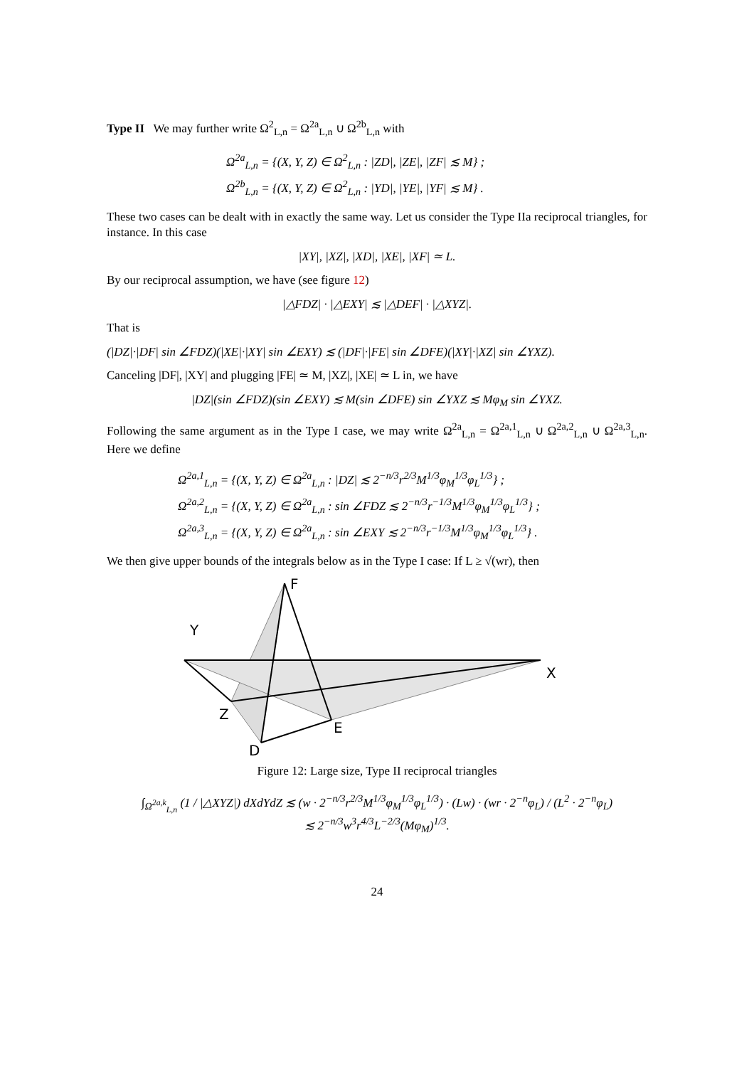Type II We may further write Ω<sup>2</sup><sub>L,n</sub> = Ω<sup>2a</sup><sub>L,n</sub> ∪ Ω<sup>2b</sup><sub>L,n</sub> with
Ω<sup>2a</sup><sub>L,n</sub> = {(X, Y, Z) ∈ Ω<sup>2</sup><sub>L,n</sub> : |ZD|, |ZE|, |ZF| ≲ M} ;
Ω<sup>2b</sup><sub>L,n</sub> = {(X, Y, Z) ∈ Ω<sup>2</sup><sub>L,n</sub> : |YD|, |YE|, |YF| ≲ M} .
These two cases can be dealt with in exactly the same way. Let us consider the Type IIa reciprocal triangles, for instance. In this case
|XY|, |XZ|, |XD|, |XE|, |XF| ≃ L.
By our reciprocal assumption, we have (see figure 12)
|△FDZ| · |△EXY| ≲ |△DEF| · |△XYZ|.
That is
(|DZ|·|DF| sin ∠FDZ)(|XE|·|XY| sin ∠EXY) ≲ (|DF|·|FE| sin ∠DFE)(|XY|·|XZ| sin ∠YXZ).
Canceling |DF|, |XY| and plugging |FE| ≃ M, |XZ|, |XE| ≃ L in, we have
|DZ|(sin ∠FDZ)(sin ∠EXY) ≲ M(sin ∠DFE) sin ∠YXZ ≲ Mφ<sub>M</sub> sin ∠YXZ.
Following the same argument as in the Type I case, we may write Ω<sup>2a</sup><sub>L,n</sub> = Ω<sup>2a,1</sup><sub>L,n</sub> ∪ Ω<sup>2a,2</sup><sub>L,n</sub> ∪ Ω<sup>2a,3</sup><sub>L,n</sub>. Here we define
Ω<sup>2a,1</sup><sub>L,n</sub> = {(X, Y, Z) ∈ Ω<sup>2a</sup><sub>L,n</sub> : |DZ| ≲ 2<sup>−n/3</sup>r<sup>2/3</sup>M<sup>1/3</sup>φ<sub>M</sub><sup>1/3</sup>φ<sub>L</sub><sup>1/3</sup>} ;
Ω<sup>2a,2</sup><sub>L,n</sub> = {(X, Y, Z) ∈ Ω<sup>2a</sup><sub>L,n</sub> : sin ∠FDZ ≲ 2<sup>−n/3</sup>r<sup>−1/3</sup>M<sup>1/3</sup>φ<sub>M</sub><sup>1/3</sup>φ<sub>L</sub><sup>1/3</sup>} ;
Ω<sup>2a,3</sup><sub>L,n</sub> = {(X, Y, Z) ∈ Ω<sup>2a</sup><sub>L,n</sub> : sin ∠EXY ≲ 2<sup>−n/3</sup>r<sup>−1/3</sup>M<sup>1/3</sup>φ<sub>M</sub><sup>1/3</sup>φ<sub>L</sub><sup>1/3</sup>} .
We then give upper bounds of the integrals below as in the Type I case: If L ≥ √(wr), then
F
Y
X
Z
E
D
Figure 12: Large size, Type II reciprocal triangles
∫<sub>Ω<sup>2a,k</sup><sub>L,n</sub></sub> (1 / |△XYZ|) dXdYdZ ≲ (w · 2<sup>−n/3</sup>r<sup>2/3</sup>M<sup>1/3</sup>φ<sub>M</sub><sup>1/3</sup>φ<sub>L</sub><sup>1/3</sup>) · (Lw) · (wr · 2<sup>−n</sup>φ<sub>L</sub>) / (L<sup>2</sup> · 2<sup>−n</sup>φ<sub>L</sub>)
≲ 2<sup>−n/3</sup>w<sup>3</sup>r<sup>4/3</sup>L<sup>−2/3</sup>(Mφ<sub>M</sub>)<sup>1/3</sup>.
24